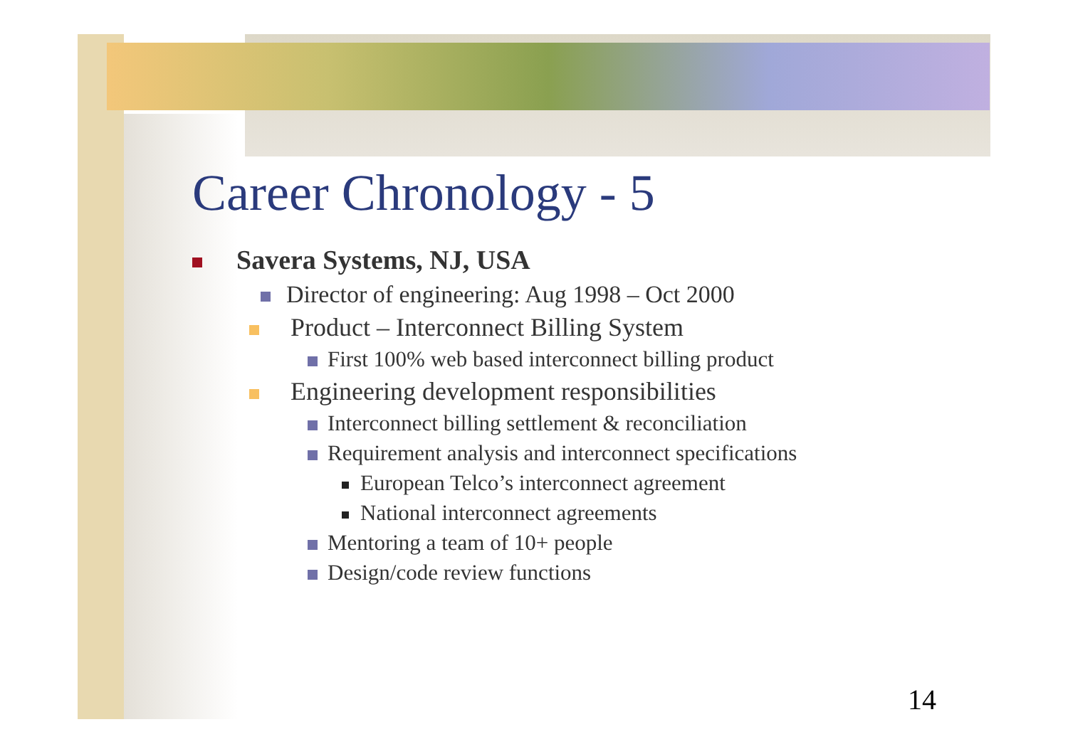Career Chronology - 5
Savera Systems, NJ, USA
Director of engineering: Aug 1998 – Oct 2000
Product – Interconnect Billing System
First 100% web based interconnect billing product
Engineering development responsibilities
Interconnect billing settlement & reconciliation
Requirement analysis and interconnect specifications
European Telco’s interconnect agreement
National interconnect agreements
Mentoring a team of 10+ people
Design/code review functions
14